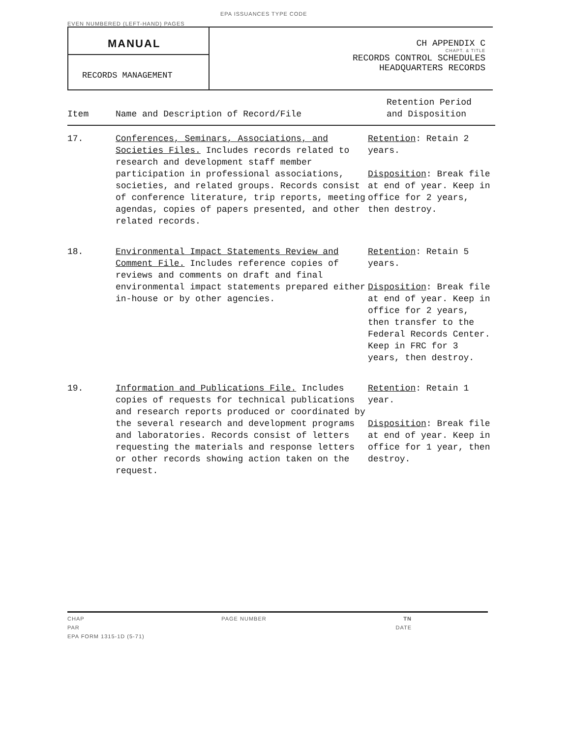EPA ISSUANCES TYPE CODE
EVEN NUMBERED (LEFT-HAND) PAGES
MANUAL
RECORDS MANAGEMENT
CH APPENDIX C
CHAPT. & TITLE
RECORDS CONTROL SCHEDULES
HEADQUARTERS RECORDS
| Item | Name and Description of Record/File | Retention Period and Disposition |
| --- | --- | --- |
| 17. | Conferences, Seminars, Associations, and Societies Files. Includes records related to research and development staff member participation in professional associations, societies, and related groups. Records consist of conference literature, trip reports, meeting agendas, copies of papers presented, and other related records. | Retention : Retain 2 years. Disposition : Break file at end of year. Keep in office for 2 years, then destroy. |
| 18. | Environmental Impact Statements Review and Comment File. Includes reference copies of reviews and comments on draft and final environmental impact statements prepared either in-house or by other agencies. | Retention : Retain 5 years. Disposition : Break file at end of year. Keep in office for 2 years, then transfer to the Federal Records Center. Keep in FRC for 3 years, then destroy. |
| 19. | Information and Publications File. Includes copies of requests for technical publications and research reports produced or coordinated by the several research and development programs and laboratories. Records consist of letters requesting the materials and response letters or other records showing action taken on the request. | Retention : Retain 1 year. Disposition : Break file at end of year. Keep in office for 1 year, then destroy. |
CHAP PAGE NUMBER TN
PAR DATE
EPA FORM 1315-1D (5-71)